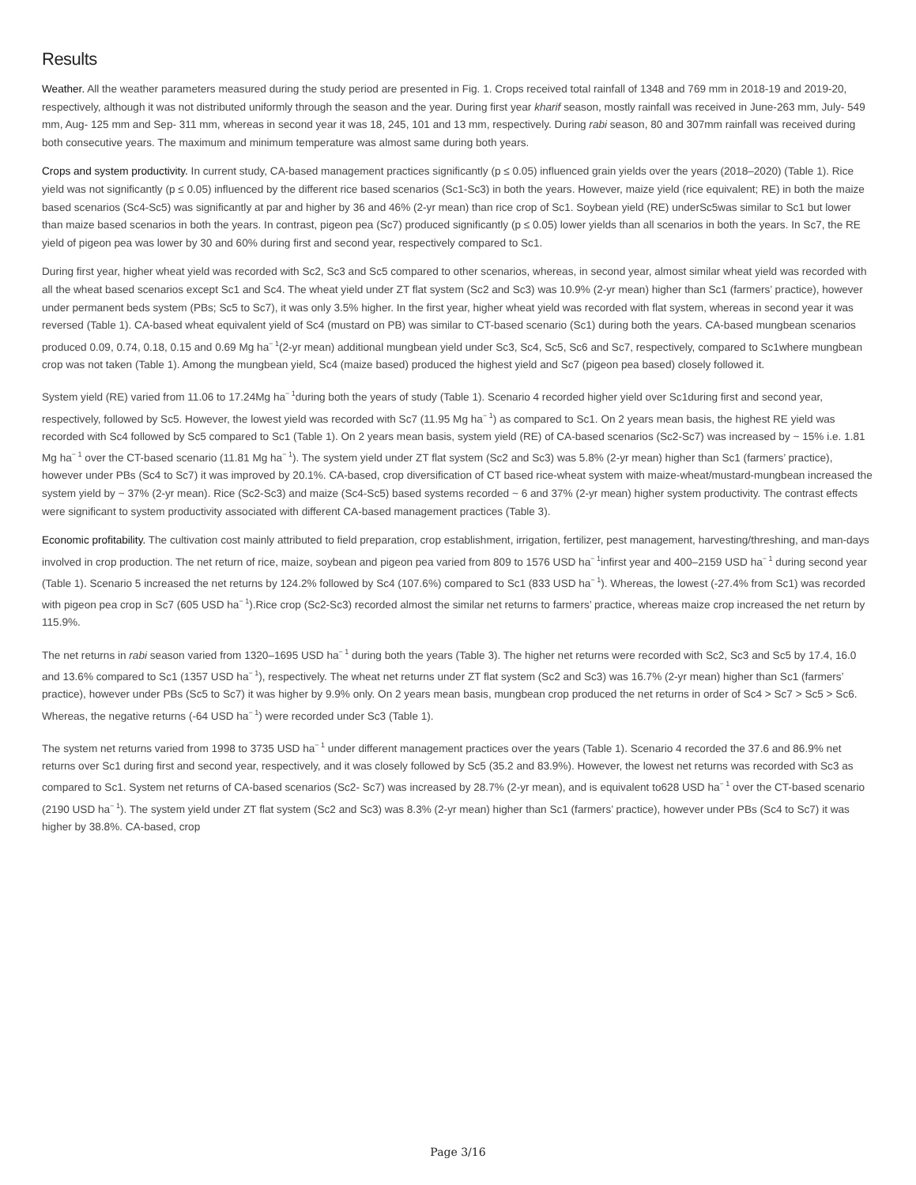Results
Weather. All the weather parameters measured during the study period are presented in Fig. 1. Crops received total rainfall of 1348 and 769 mm in 2018-19 and 2019-20, respectively, although it was not distributed uniformly through the season and the year. During first year kharif season, mostly rainfall was received in June-263 mm, July- 549 mm, Aug- 125 mm and Sep- 311 mm, whereas in second year it was 18, 245, 101 and 13 mm, respectively. During rabi season, 80 and 307mm rainfall was received during both consecutive years. The maximum and minimum temperature was almost same during both years.
Crops and system productivity. In current study, CA-based management practices significantly (p ≤ 0.05) influenced grain yields over the years (2018–2020) (Table 1). Rice yield was not significantly (p ≤ 0.05) influenced by the different rice based scenarios (Sc1-Sc3) in both the years. However, maize yield (rice equivalent; RE) in both the maize based scenarios (Sc4-Sc5) was significantly at par and higher by 36 and 46% (2-yr mean) than rice crop of Sc1. Soybean yield (RE) underSc5was similar to Sc1 but lower than maize based scenarios in both the years. In contrast, pigeon pea (Sc7) produced significantly (p ≤ 0.05) lower yields than all scenarios in both the years. In Sc7, the RE yield of pigeon pea was lower by 30 and 60% during first and second year, respectively compared to Sc1.
During first year, higher wheat yield was recorded with Sc2, Sc3 and Sc5 compared to other scenarios, whereas, in second year, almost similar wheat yield was recorded with all the wheat based scenarios except Sc1 and Sc4. The wheat yield under ZT flat system (Sc2 and Sc3) was 10.9% (2-yr mean) higher than Sc1 (farmers’ practice), however under permanent beds system (PBs; Sc5 to Sc7), it was only 3.5% higher. In the first year, higher wheat yield was recorded with flat system, whereas in second year it was reversed (Table 1). CA-based wheat equivalent yield of Sc4 (mustard on PB) was similar to CT-based scenario (Sc1) during both the years. CA-based mungbean scenarios produced 0.09, 0.74, 0.18, 0.15 and 0.69 Mg ha<sup>− 1</sup>(2-yr mean) additional mungbean yield under Sc3, Sc4, Sc5, Sc6 and Sc7, respectively, compared to Sc1where mungbean crop was not taken (Table 1). Among the mungbean yield, Sc4 (maize based) produced the highest yield and Sc7 (pigeon pea based) closely followed it.
System yield (RE) varied from 11.06 to 17.24Mg ha<sup>− 1</sup>during both the years of study (Table 1). Scenario 4 recorded higher yield over Sc1during first and second year, respectively, followed by Sc5. However, the lowest yield was recorded with Sc7 (11.95 Mg ha<sup>− 1</sup>) as compared to Sc1. On 2 years mean basis, the highest RE yield was recorded with Sc4 followed by Sc5 compared to Sc1 (Table 1). On 2 years mean basis, system yield (RE) of CA-based scenarios (Sc2-Sc7) was increased by ~ 15% i.e. 1.81 Mg ha<sup>− 1</sup> over the CT-based scenario (11.81 Mg ha<sup>− 1</sup>). The system yield under ZT flat system (Sc2 and Sc3) was 5.8% (2-yr mean) higher than Sc1 (farmers’ practice), however under PBs (Sc4 to Sc7) it was improved by 20.1%. CA-based, crop diversification of CT based rice-wheat system with maize-wheat/mustard-mungbean increased the system yield by ~ 37% (2-yr mean). Rice (Sc2-Sc3) and maize (Sc4-Sc5) based systems recorded ~ 6 and 37% (2-yr mean) higher system productivity. The contrast effects were significant to system productivity associated with different CA-based management practices (Table 3).
Economic profitability. The cultivation cost mainly attributed to field preparation, crop establishment, irrigation, fertilizer, pest management, harvesting/threshing, and man-days involved in crop production. The net return of rice, maize, soybean and pigeon pea varied from 809 to 1576 USD ha<sup>− 1</sup>infirst year and 400–2159 USD ha<sup>− 1</sup> during second year (Table 1). Scenario 5 increased the net returns by 124.2% followed by Sc4 (107.6%) compared to Sc1 (833 USD ha<sup>− 1</sup>). Whereas, the lowest (-27.4% from Sc1) was recorded with pigeon pea crop in Sc7 (605 USD ha<sup>− 1</sup>).Rice crop (Sc2-Sc3) recorded almost the similar net returns to farmers’ practice, whereas maize crop increased the net return by 115.9%.
The net returns in rabi season varied from 1320–1695 USD ha<sup>− 1</sup> during both the years (Table 3). The higher net returns were recorded with Sc2, Sc3 and Sc5 by 17.4, 16.0 and 13.6% compared to Sc1 (1357 USD ha<sup>− 1</sup>), respectively. The wheat net returns under ZT flat system (Sc2 and Sc3) was 16.7% (2-yr mean) higher than Sc1 (farmers’ practice), however under PBs (Sc5 to Sc7) it was higher by 9.9% only. On 2 years mean basis, mungbean crop produced the net returns in order of Sc4 > Sc7 > Sc5 > Sc6. Whereas, the negative returns (-64 USD ha<sup>− 1</sup>) were recorded under Sc3 (Table 1).
The system net returns varied from 1998 to 3735 USD ha<sup>− 1</sup> under different management practices over the years (Table 1). Scenario 4 recorded the 37.6 and 86.9% net returns over Sc1 during first and second year, respectively, and it was closely followed by Sc5 (35.2 and 83.9%). However, the lowest net returns was recorded with Sc3 as compared to Sc1. System net returns of CA-based scenarios (Sc2- Sc7) was increased by 28.7% (2-yr mean), and is equivalent to628 USD ha<sup>− 1</sup> over the CT-based scenario (2190 USD ha<sup>− 1</sup>). The system yield under ZT flat system (Sc2 and Sc3) was 8.3% (2-yr mean) higher than Sc1 (farmers’ practice), however under PBs (Sc4 to Sc7) it was higher by 38.8%. CA-based, crop
Page 3/16